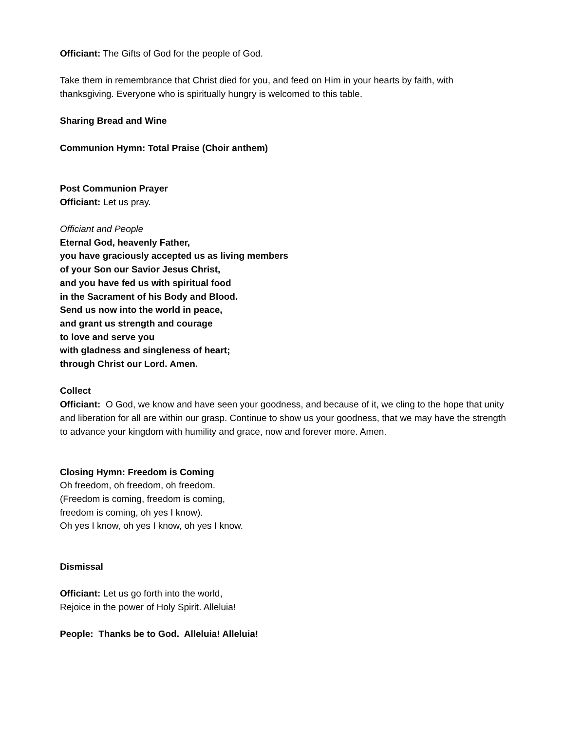Officiant: The Gifts of God for the people of God.
Take them in remembrance that Christ died for you, and feed on Him in your hearts by faith, with thanksgiving. Everyone who is spiritually hungry is welcomed to this table.
Sharing Bread and Wine
Communion Hymn: Total Praise (Choir anthem)
Post Communion Prayer
Officiant: Let us pray.
Officiant and People
Eternal God, heavenly Father,
you have graciously accepted us as living members
of your Son our Savior Jesus Christ,
and you have fed us with spiritual food
in the Sacrament of his Body and Blood.
Send us now into the world in peace,
and grant us strength and courage
to love and serve you
with gladness and singleness of heart;
through Christ our Lord. Amen.
Collect
Officiant: O God, we know and have seen your goodness, and because of it, we cling to the hope that unity and liberation for all are within our grasp. Continue to show us your goodness, that we may have the strength to advance your kingdom with humility and grace, now and forever more. Amen.
Closing Hymn: Freedom is Coming
Oh freedom, oh freedom, oh freedom.
(Freedom is coming, freedom is coming,
freedom is coming, oh yes I know).
Oh yes I know, oh yes I know, oh yes I know.
Dismissal
Officiant: Let us go forth into the world,
Rejoice in the power of Holy Spirit. Alleluia!
People: Thanks be to God. Alleluia! Alleluia!